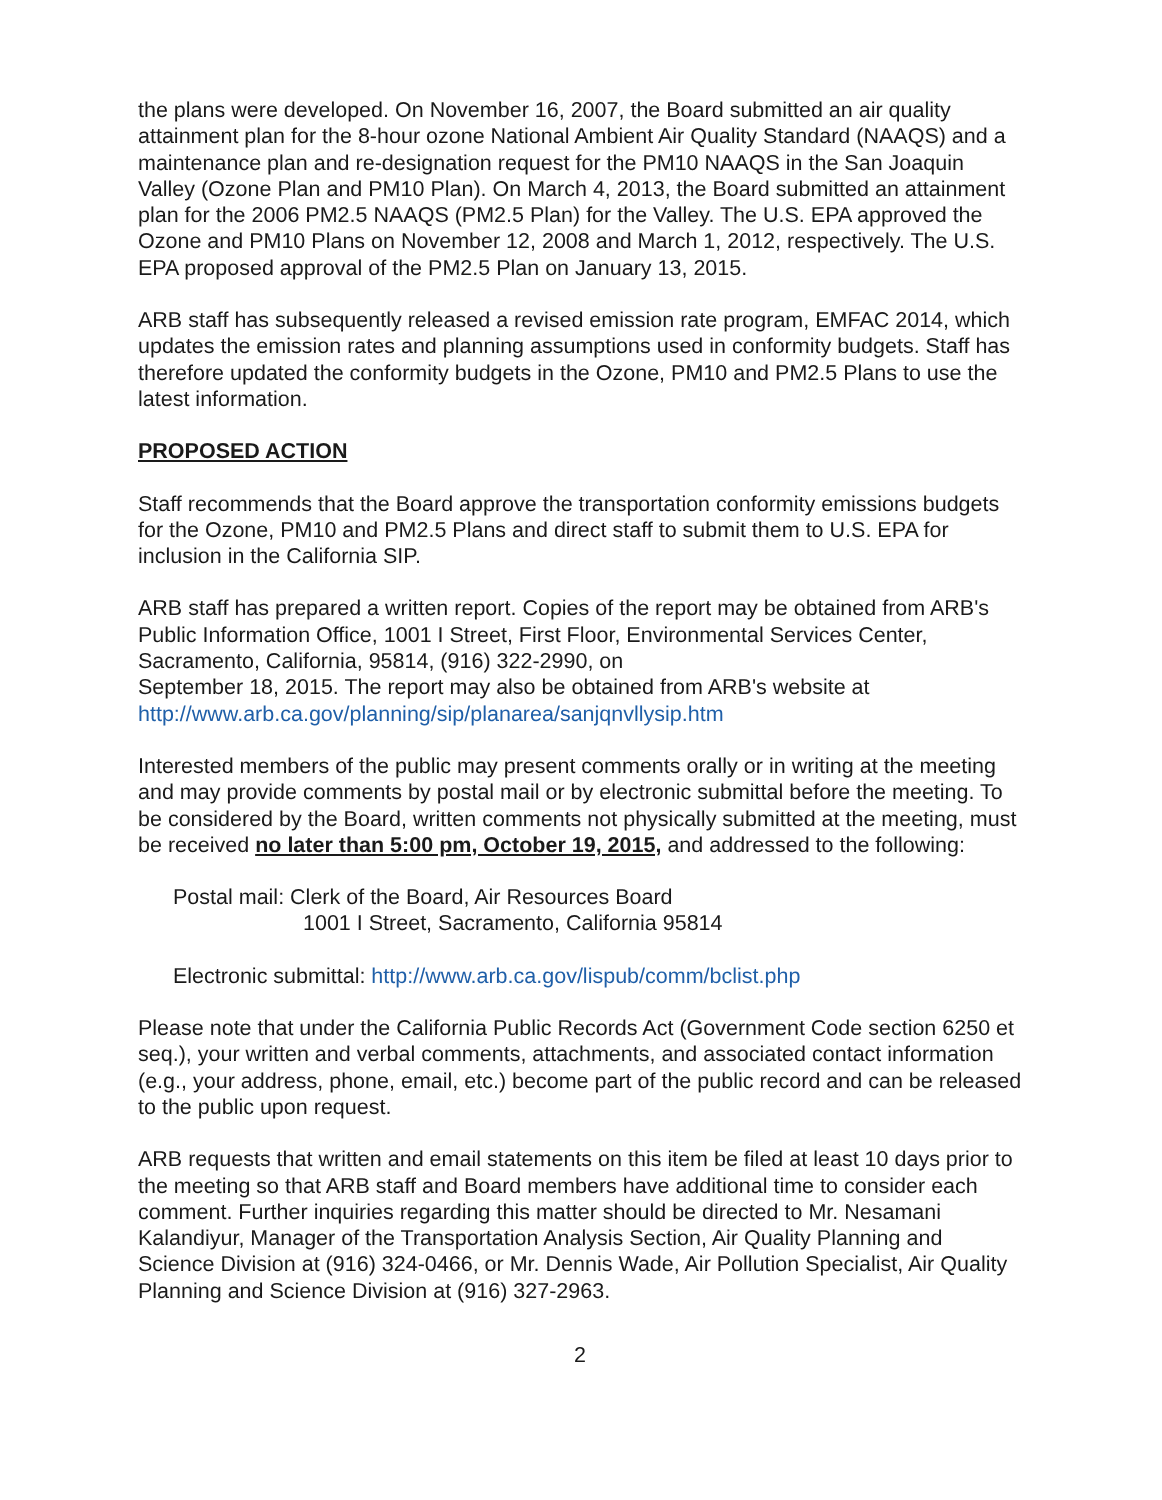the plans were developed. On November 16, 2007, the Board submitted an air quality attainment plan for the 8-hour ozone National Ambient Air Quality Standard (NAAQS) and a maintenance plan and re-designation request for the PM10 NAAQS in the San Joaquin Valley (Ozone Plan and PM10 Plan). On March 4, 2013, the Board submitted an attainment plan for the 2006 PM2.5 NAAQS (PM2.5 Plan) for the Valley. The U.S. EPA approved the Ozone and PM10 Plans on November 12, 2008 and March 1, 2012, respectively. The U.S. EPA proposed approval of the PM2.5 Plan on January 13, 2015.
ARB staff has subsequently released a revised emission rate program, EMFAC 2014, which updates the emission rates and planning assumptions used in conformity budgets. Staff has therefore updated the conformity budgets in the Ozone, PM10 and PM2.5 Plans to use the latest information.
PROPOSED ACTION
Staff recommends that the Board approve the transportation conformity emissions budgets for the Ozone, PM10 and PM2.5 Plans and direct staff to submit them to U.S. EPA for inclusion in the California SIP.
ARB staff has prepared a written report. Copies of the report may be obtained from ARB's Public Information Office, 1001 I Street, First Floor, Environmental Services Center, Sacramento, California, 95814, (916) 322-2990, on
September 18, 2015. The report may also be obtained from ARB's website at
http://www.arb.ca.gov/planning/sip/planarea/sanjqnvllysip.htm
Interested members of the public may present comments orally or in writing at the meeting and may provide comments by postal mail or by electronic submittal before the meeting. To be considered by the Board, written comments not physically submitted at the meeting, must be received no later than 5:00 pm, October 19, 2015, and addressed to the following:
Postal mail: Clerk of the Board, Air Resources Board
1001 I Street, Sacramento, California 95814
Electronic submittal: http://www.arb.ca.gov/lispub/comm/bclist.php
Please note that under the California Public Records Act (Government Code section 6250 et seq.), your written and verbal comments, attachments, and associated contact information (e.g., your address, phone, email, etc.) become part of the public record and can be released to the public upon request.
ARB requests that written and email statements on this item be filed at least 10 days prior to the meeting so that ARB staff and Board members have additional time to consider each comment. Further inquiries regarding this matter should be directed to Mr. Nesamani Kalandiyur, Manager of the Transportation Analysis Section, Air Quality Planning and Science Division at (916) 324-0466, or Mr. Dennis Wade, Air Pollution Specialist, Air Quality Planning and Science Division at (916) 327-2963.
2